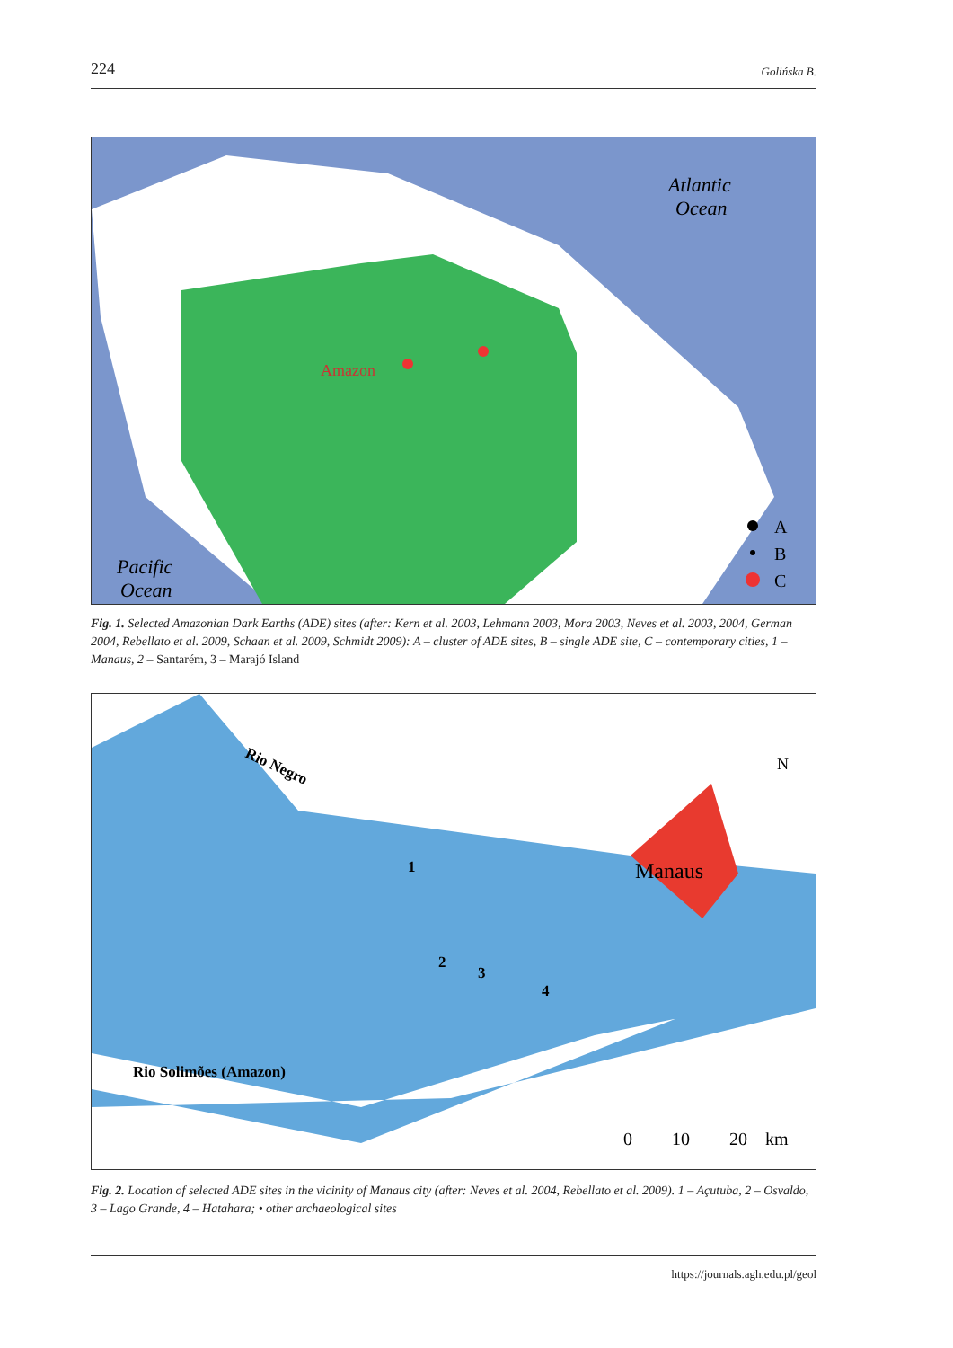224 Golińska B.
Atlantic
Ocean
Pacific
Ocean
Amazon
A
B
C
Fig. 1. Selected Amazonian Dark Earths (ADE) sites (after: Kern et al. 2003, Lehmann 2003, Mora 2003, Neves et al. 2003, 2004, German 2004, Rebellato et al. 2009, Schaan et al. 2009, Schmidt 2009): A – cluster of ADE sites, B – single ADE site, C – contemporary cities, 1 – Manaus, 2 – Santarém, 3 – Marajó Island
Manaus
Rio Negro
Rio Solimões (Amazon)
1
2
3
4
N
0
10
20
km
Fig. 2. Location of selected ADE sites in the vicinity of Manaus city (after: Neves et al. 2004, Rebellato et al. 2009). 1 – Açutuba, 2 – Osvaldo, 3 – Lago Grande, 4 – Hatahara; • other archaeological sites
https://journals.agh.edu.pl/geol